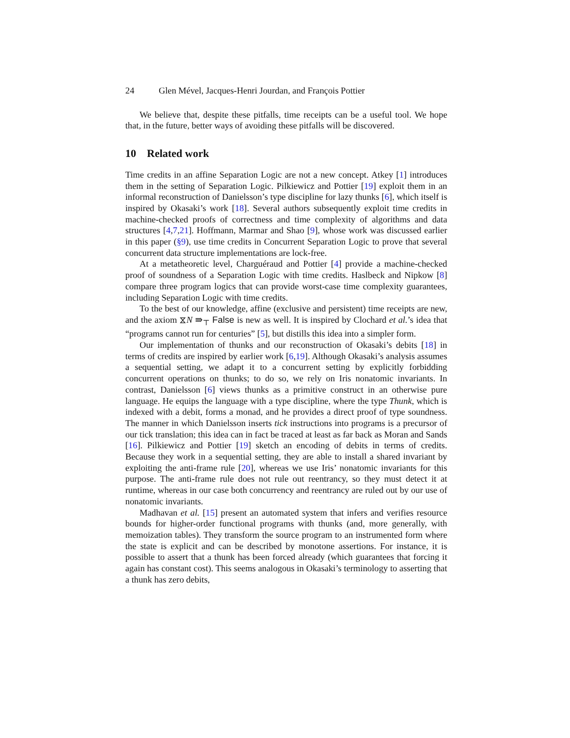24 Glen Mével, Jacques-Henri Jourdan, and François Pottier
We believe that, despite these pitfalls, time receipts can be a useful tool. We hope that, in the future, better ways of avoiding these pitfalls will be discovered.
10 Related work
Time credits in an affine Separation Logic are not a new concept. Atkey [1] introduces them in the setting of Separation Logic. Pilkiewicz and Pottier [19] exploit them in an informal reconstruction of Danielsson’s type discipline for lazy thunks [6], which itself is inspired by Okasaki’s work [18]. Several authors subsequently exploit time credits in machine-checked proofs of correctness and time complexity of algorithms and data structures [4,7,21]. Hoffmann, Marmar and Shao [9], whose work was discussed earlier in this paper (§9), use time credits in Concurrent Separation Logic to prove that several concurrent data structure implementations are lock-free.
At a metatheoretic level, Charguéraud and Pottier [4] provide a machine-checked proof of soundness of a Separation Logic with time credits. Haslbeck and Nipkow [8] compare three program logics that can provide worst-case time complexity guarantees, including Separation Logic with time credits.
To the best of our knowledge, affine (exclusive and persistent) time receipts are new, and the axiom ⧖N ⇛<sub>⊤</sub> False is new as well. It is inspired by Clochard et al.’s idea that “programs cannot run for centuries” [5], but distills this idea into a simpler form.
Our implementation of thunks and our reconstruction of Okasaki’s debits [18] in terms of credits are inspired by earlier work [6,19]. Although Okasaki’s analysis assumes a sequential setting, we adapt it to a concurrent setting by explicitly forbidding concurrent operations on thunks; to do so, we rely on Iris nonatomic invariants. In contrast, Danielsson [6] views thunks as a primitive construct in an otherwise pure language. He equips the language with a type discipline, where the type Thunk, which is indexed with a debit, forms a monad, and he provides a direct proof of type soundness. The manner in which Danielsson inserts tick instructions into programs is a precursor of our tick translation; this idea can in fact be traced at least as far back as Moran and Sands [16]. Pilkiewicz and Pottier [19] sketch an encoding of debits in terms of credits. Because they work in a sequential setting, they are able to install a shared invariant by exploiting the anti-frame rule [20], whereas we use Iris’ nonatomic invariants for this purpose. The anti-frame rule does not rule out reentrancy, so they must detect it at runtime, whereas in our case both concurrency and reentrancy are ruled out by our use of nonatomic invariants.
Madhavan et al. [15] present an automated system that infers and verifies resource bounds for higher-order functional programs with thunks (and, more generally, with memoization tables). They transform the source program to an instrumented form where the state is explicit and can be described by monotone assertions. For instance, it is possible to assert that a thunk has been forced already (which guarantees that forcing it again has constant cost). This seems analogous in Okasaki’s terminology to asserting that a thunk has zero debits,